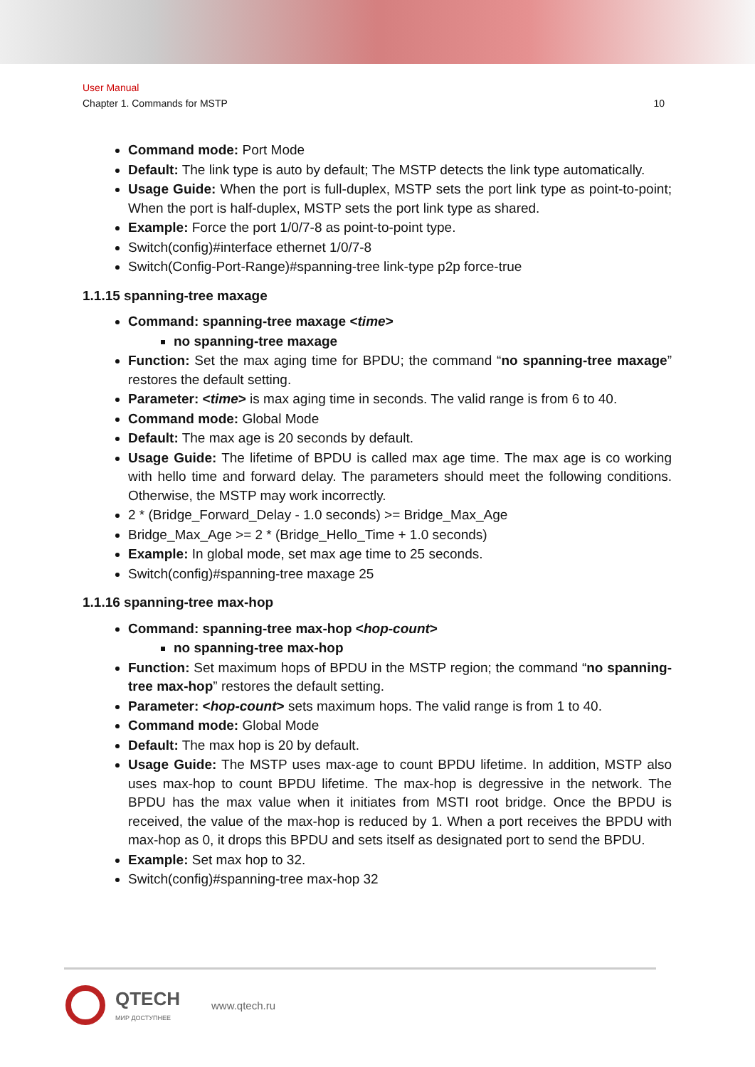User Manual
Chapter 1. Commands for MSTP 10
Command mode: Port Mode
Default: The link type is auto by default; The MSTP detects the link type automatically.
Usage Guide: When the port is full-duplex, MSTP sets the port link type as point-to-point; When the port is half-duplex, MSTP sets the port link type as shared.
Example: Force the port 1/0/7-8 as point-to-point type.
Switch(config)#interface ethernet 1/0/7-8
Switch(Config-Port-Range)#spanning-tree link-type p2p force-true
1.1.15 spanning-tree maxage
Command: spanning-tree maxage <time>
no spanning-tree maxage
Function: Set the max aging time for BPDU; the command “no spanning-tree maxage” restores the default setting.
Parameter: <time> is max aging time in seconds. The valid range is from 6 to 40.
Command mode: Global Mode
Default: The max age is 20 seconds by default.
Usage Guide: The lifetime of BPDU is called max age time. The max age is co working with hello time and forward delay. The parameters should meet the following conditions. Otherwise, the MSTP may work incorrectly.
2 * (Bridge_Forward_Delay - 1.0 seconds) >= Bridge_Max_Age
Bridge_Max_Age >= 2 * (Bridge_Hello_Time + 1.0 seconds)
Example: In global mode, set max age time to 25 seconds.
Switch(config)#spanning-tree maxage 25
1.1.16 spanning-tree max-hop
Command: spanning-tree max-hop <hop-count>
no spanning-tree max-hop
Function: Set maximum hops of BPDU in the MSTP region; the command “no spanning-tree max-hop” restores the default setting.
Parameter: <hop-count> sets maximum hops. The valid range is from 1 to 40.
Command mode: Global Mode
Default: The max hop is 20 by default.
Usage Guide: The MSTP uses max-age to count BPDU lifetime. In addition, MSTP also uses max-hop to count BPDU lifetime. The max-hop is degressive in the network. The BPDU has the max value when it initiates from MSTI root bridge. Once the BPDU is received, the value of the max-hop is reduced by 1. When a port receives the BPDU with max-hop as 0, it drops this BPDU and sets itself as designated port to send the BPDU.
Example: Set max hop to 32.
Switch(config)#spanning-tree max-hop 32
QTECH
МИР ДОСТУПНЕЕ
www.qtech.ru